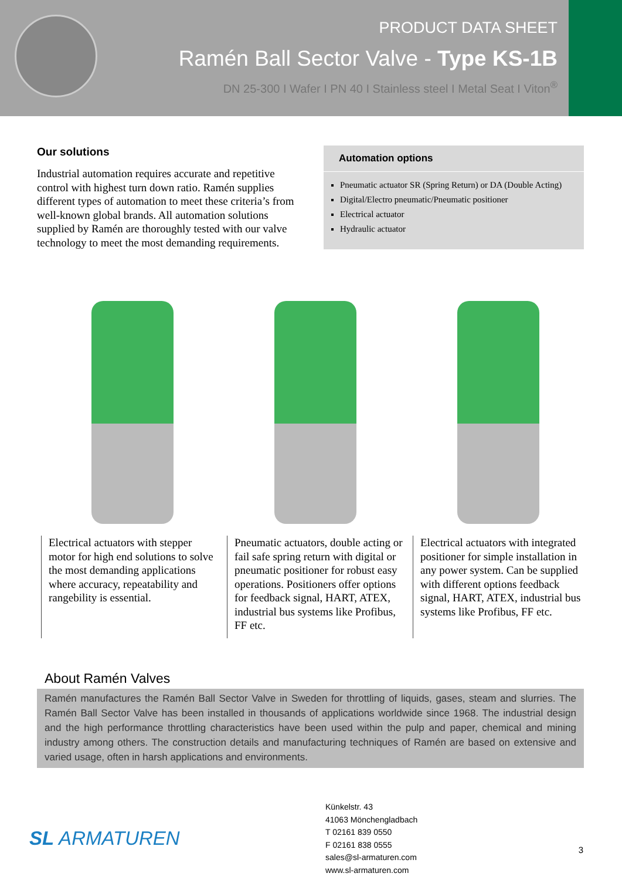PRODUCT DATA SHEET
Ramén Ball Sector Valve - Type KS-1B
DN 25-300 I Wafer I PN 40 I Stainless steel I Metal Seat I Viton<sup>®</sup>
Our solutions
Industrial automation requires accurate and repetitive control with highest turn down ratio. Ramén supplies different types of automation to meet these criteria’s from well-known global brands. All automation solutions supplied by Ramén are thoroughly tested with our valve technology to meet the most demanding requirements.
Automation options
Pneumatic actuator SR (Spring Return) or DA (Double Acting)
Digital/Electro pneumatic/Pneumatic positioner
Electrical actuator
Hydraulic actuator
Electrical actuators with stepper motor for high end solutions to solve the most demanding applications where accuracy, repeatability and rangebility is essential.
Pneumatic actuators, double acting or fail safe spring return with digital or pneumatic positioner for robust easy operations. Positioners offer options for feedback signal, HART, ATEX, industrial bus systems like Profibus, FF etc.
Electrical actuators with integrated positioner for simple installation in any power system. Can be supplied with different options feedback signal, HART, ATEX, industrial bus systems like Profibus, FF etc.
About Ramén Valves
Ramén manufactures the Ramén Ball Sector Valve in Sweden for throttling of liquids, gases, steam and slurries. The Ramén Ball Sector Valve has been installed in thousands of applications worldwide since 1968. The industrial design and the high performance throttling characteristics have been used within the pulp and paper, chemical and mining industry among others. The construction details and manufacturing techniques of Ramén are based on extensive and varied usage, often in harsh applications and environments.
SL ARMATUREN
Künkelstr. 43
41063 Mönchengladbach
T 02161 839 0550
F 02161 838 0555
sales@sl-armaturen.com
www.sl-armaturen.com
3